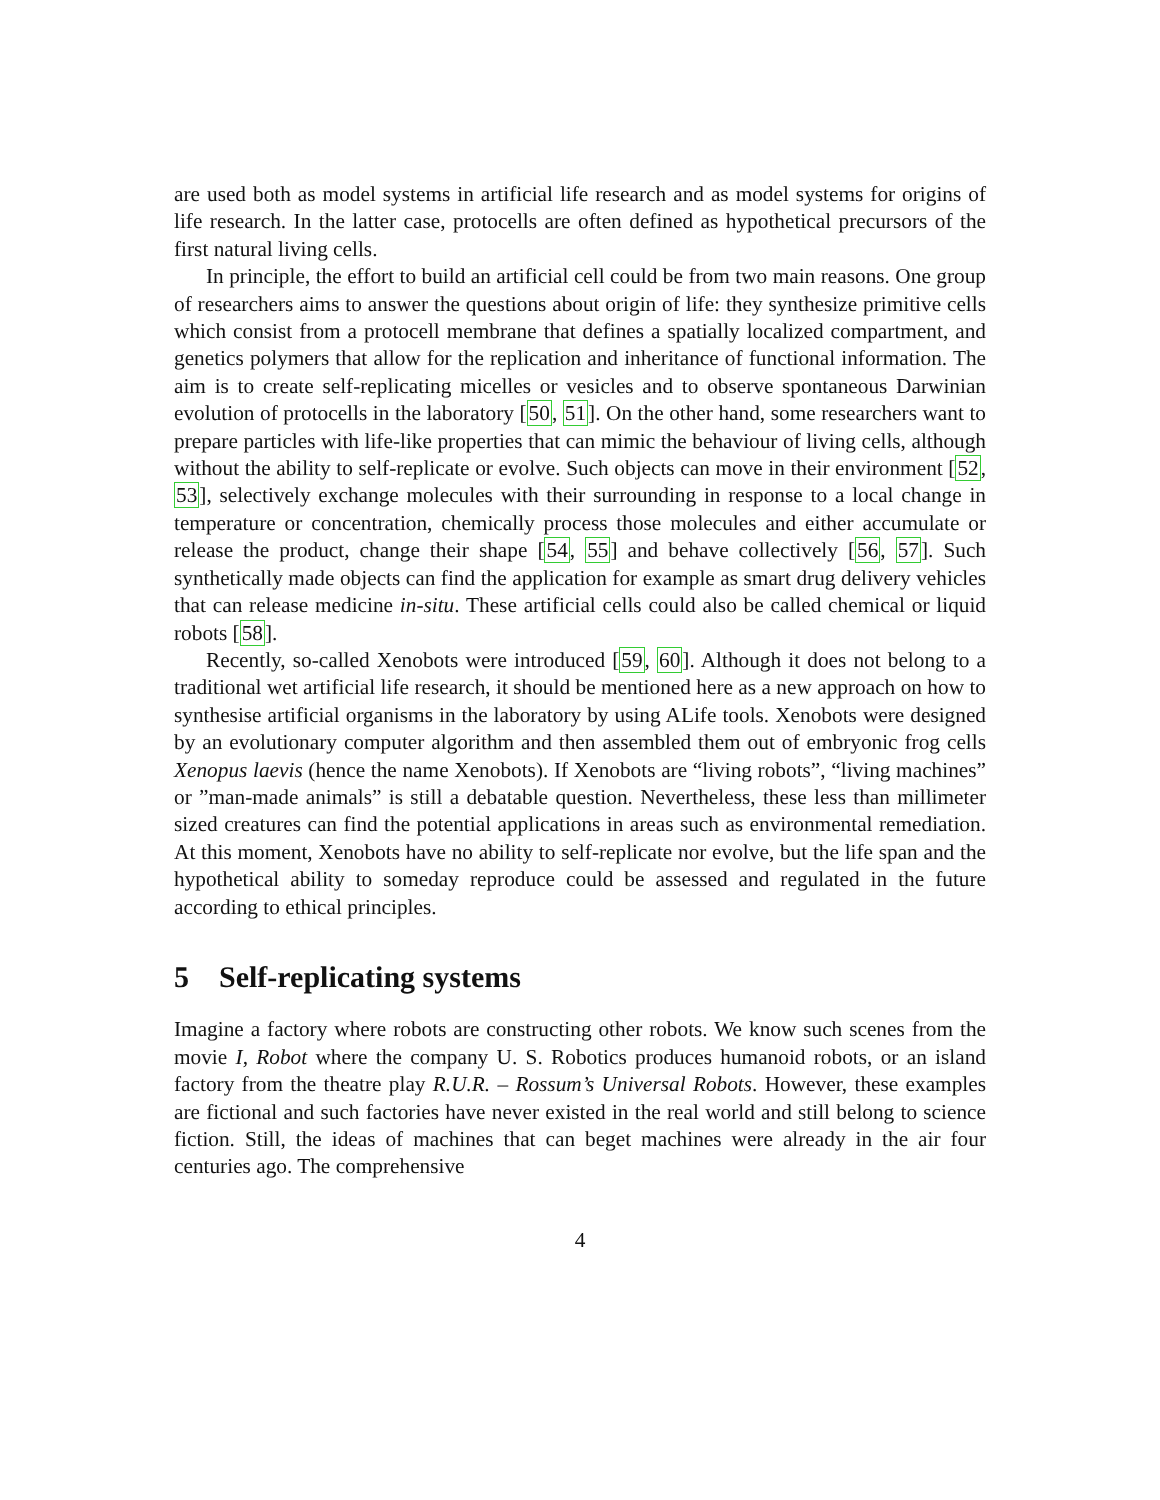are used both as model systems in artificial life research and as model systems for origins of life research. In the latter case, protocells are often defined as hypothetical precursors of the first natural living cells.
In principle, the effort to build an artificial cell could be from two main reasons. One group of researchers aims to answer the questions about origin of life: they synthesize primitive cells which consist from a protocell membrane that defines a spatially localized compartment, and genetics polymers that allow for the replication and inheritance of functional information. The aim is to create self-replicating micelles or vesicles and to observe spontaneous Darwinian evolution of protocells in the laboratory [50, 51]. On the other hand, some researchers want to prepare particles with life-like properties that can mimic the behaviour of living cells, although without the ability to self-replicate or evolve. Such objects can move in their environment [52, 53], selectively exchange molecules with their surrounding in response to a local change in temperature or concentration, chemically process those molecules and either accumulate or release the product, change their shape [54, 55] and behave collectively [56, 57]. Such synthetically made objects can find the application for example as smart drug delivery vehicles that can release medicine in-situ. These artificial cells could also be called chemical or liquid robots [58].
Recently, so-called Xenobots were introduced [59, 60]. Although it does not belong to a traditional wet artificial life research, it should be mentioned here as a new approach on how to synthesise artificial organisms in the laboratory by using ALife tools. Xenobots were designed by an evolutionary computer algorithm and then assembled them out of embryonic frog cells Xenopus laevis (hence the name Xenobots). If Xenobots are “living robots”, “living machines” or ”man-made animals” is still a debatable question. Nevertheless, these less than millimeter sized creatures can find the potential applications in areas such as environmental remediation. At this moment, Xenobots have no ability to self-replicate nor evolve, but the life span and the hypothetical ability to someday reproduce could be assessed and regulated in the future according to ethical principles.
5 Self-replicating systems
Imagine a factory where robots are constructing other robots. We know such scenes from the movie I, Robot where the company U. S. Robotics produces humanoid robots, or an island factory from the theatre play R.U.R. – Rossum’s Universal Robots. However, these examples are fictional and such factories have never existed in the real world and still belong to science fiction. Still, the ideas of machines that can beget machines were already in the air four centuries ago. The comprehensive
4